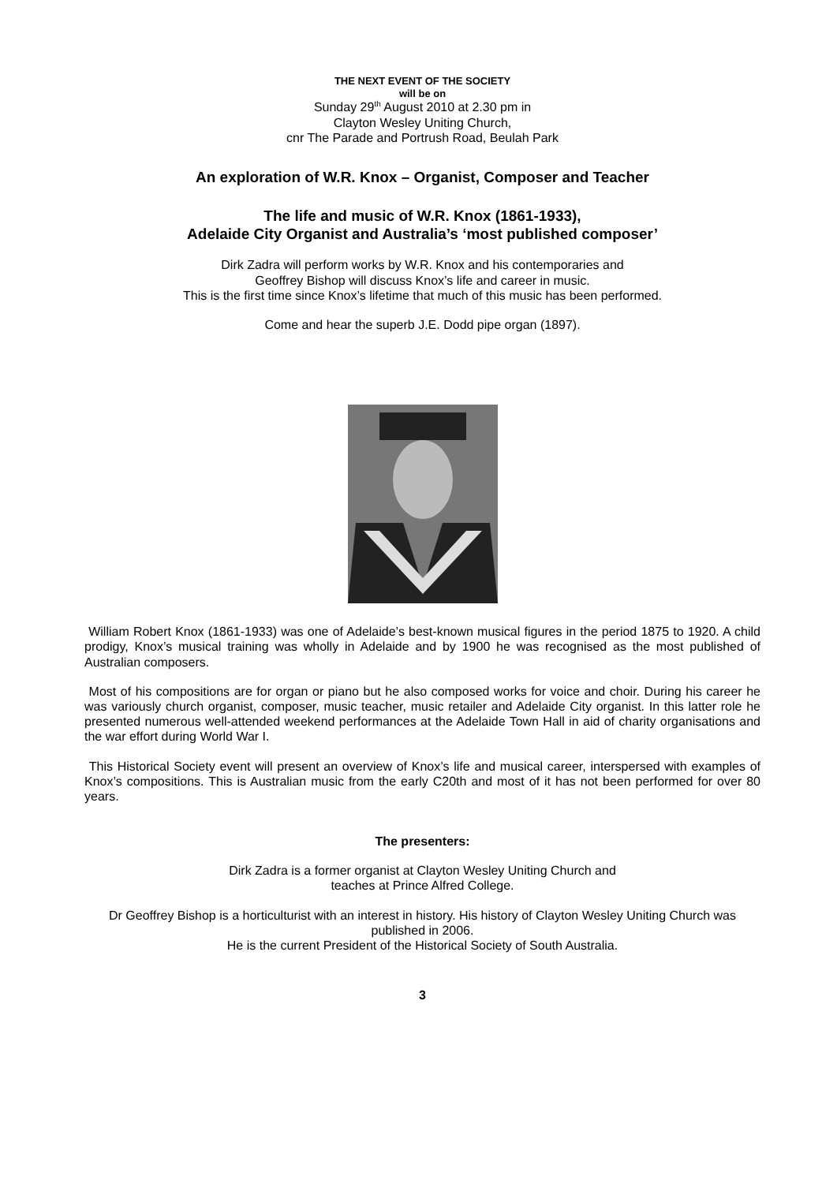THE NEXT EVENT OF THE SOCIETY
will be on
Sunday 29<sup>th</sup> August 2010 at 2.30 pm in
Clayton Wesley Uniting Church,
cnr The Parade and Portrush Road, Beulah Park
An exploration of W.R. Knox – Organist, Composer and Teacher
The life and music of W.R. Knox (1861-1933),
Adelaide City Organist and Australia’s ‘most published composer’
Dirk Zadra will perform works by W.R. Knox and his contemporaries and
Geoffrey Bishop will discuss Knox’s life and career in music.
This is the first time since Knox’s lifetime that much of this music has been performed.
Come and hear the superb J.E. Dodd pipe organ (1897).
William Robert Knox (1861-1933) was one of Adelaide’s best-known musical figures in the period 1875 to 1920. A child prodigy, Knox’s musical training was wholly in Adelaide and by 1900 he was recognised as the most published of Australian composers.
Most of his compositions are for organ or piano but he also composed works for voice and choir. During his career he was variously church organist, composer, music teacher, music retailer and Adelaide City organist. In this latter role he presented numerous well-attended weekend performances at the Adelaide Town Hall in aid of charity organisations and the war effort during World War I.
This Historical Society event will present an overview of Knox’s life and musical career, interspersed with examples of Knox’s compositions. This is Australian music from the early C20th and most of it has not been performed for over 80 years.
The presenters:
Dirk Zadra is a former organist at Clayton Wesley Uniting Church and
teaches at Prince Alfred College.
Dr Geoffrey Bishop is a horticulturist with an interest in history. His history of Clayton Wesley Uniting Church was published in 2006.
He is the current President of the Historical Society of South Australia.
3